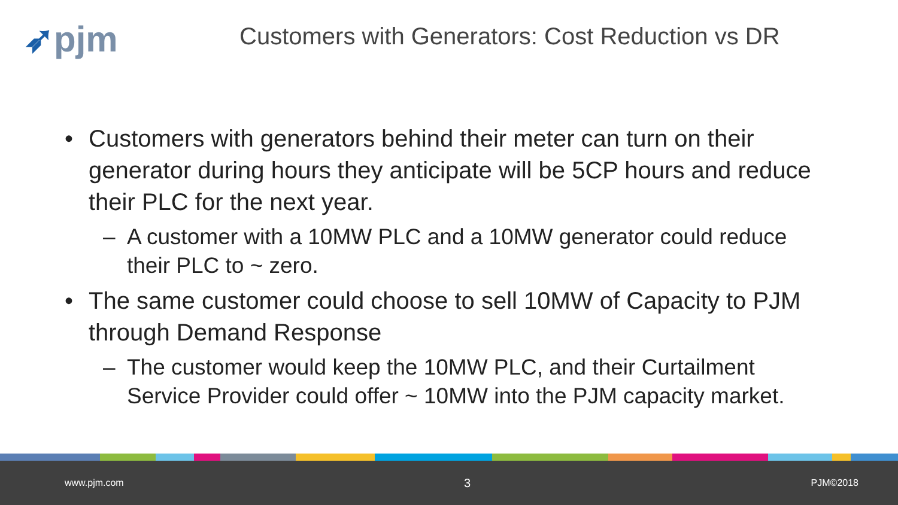➶pjm
Customers with Generators: Cost Reduction vs DR
• Customers with generators behind their meter can turn on their generator during hours they anticipate will be 5CP hours and reduce their PLC for the next year.
– A customer with a 10MW PLC and a 10MW generator could reduce their PLC to ~ zero.
• The same customer could choose to sell 10MW of Capacity to PJM through Demand Response
– The customer would keep the 10MW PLC, and their Curtailment Service Provider could offer ~ 10MW into the PJM capacity market.
www.pjm.com 3 PJM©2018